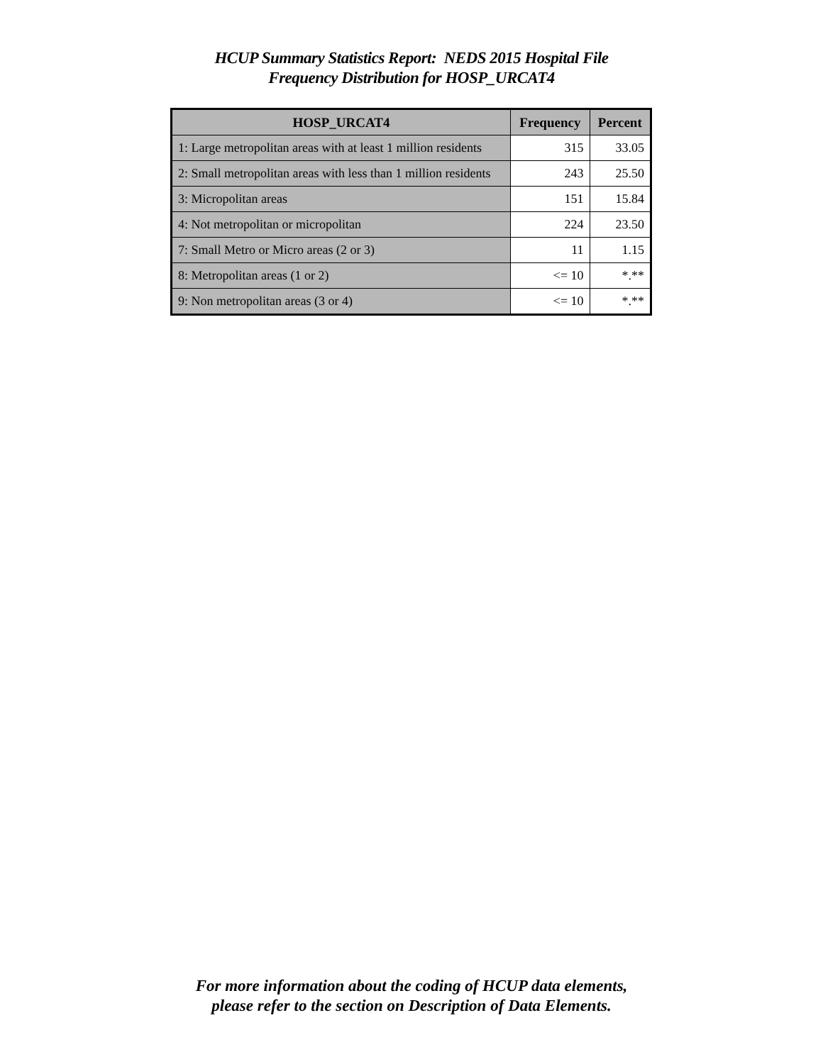HCUP Summary Statistics Report: NEDS 2015 Hospital File
Frequency Distribution for HOSP_URCAT4
| HOSP_URCAT4 | Frequency | Percent |
| --- | --- | --- |
| 1: Large metropolitan areas with at least 1 million residents | 315 | 33.05 |
| 2: Small metropolitan areas with less than 1 million residents | 243 | 25.50 |
| 3: Micropolitan areas | 151 | 15.84 |
| 4: Not metropolitan or micropolitan | 224 | 23.50 |
| 7: Small Metro or Micro areas (2 or 3) | 11 | 1.15 |
| 8: Metropolitan areas (1 or 2) | <= 10 | *.** |
| 9: Non metropolitan areas (3 or 4) | <= 10 | *.** |
For more information about the coding of HCUP data elements,
please refer to the section on Description of Data Elements.